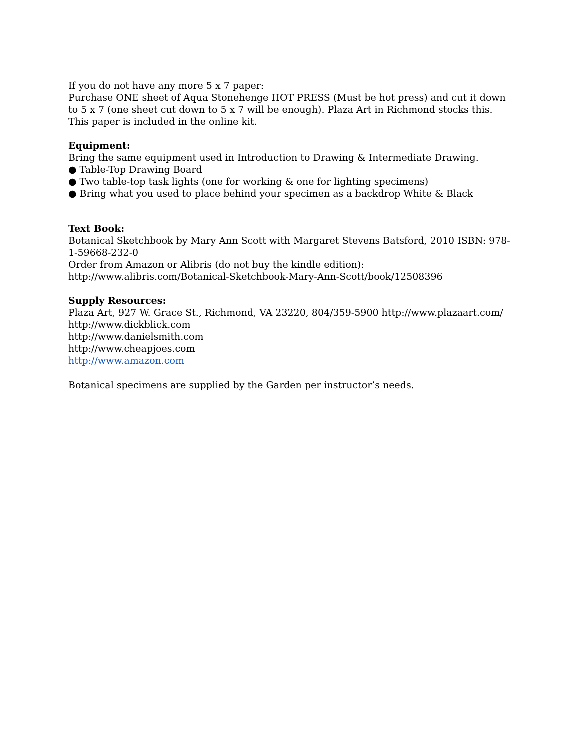If you do not have any more 5 x 7 paper:
Purchase ONE sheet of Aqua Stonehenge HOT PRESS (Must be hot press) and cut it down to 5 x 7 (one sheet cut down to 5 x 7 will be enough). Plaza Art in Richmond stocks this. This paper is included in the online kit.
Equipment:
Bring the same equipment used in Introduction to Drawing & Intermediate Drawing.
● Table-Top Drawing Board
● Two table-top task lights (one for working & one for lighting specimens)
● Bring what you used to place behind your specimen as a backdrop White & Black
Text Book:
Botanical Sketchbook by Mary Ann Scott with Margaret Stevens Batsford, 2010 ISBN: 978-1-59668-232-0
Order from Amazon or Alibris (do not buy the kindle edition):
http://www.alibris.com/Botanical-Sketchbook-Mary-Ann-Scott/book/12508396
Supply Resources:
Plaza Art, 927 W. Grace St., Richmond, VA 23220, 804/359-5900 http://www.plazaart.com/
http://www.dickblick.com
http://www.danielsmith.com
http://www.cheapjoes.com
http://www.amazon.com
Botanical specimens are supplied by the Garden per instructor’s needs.